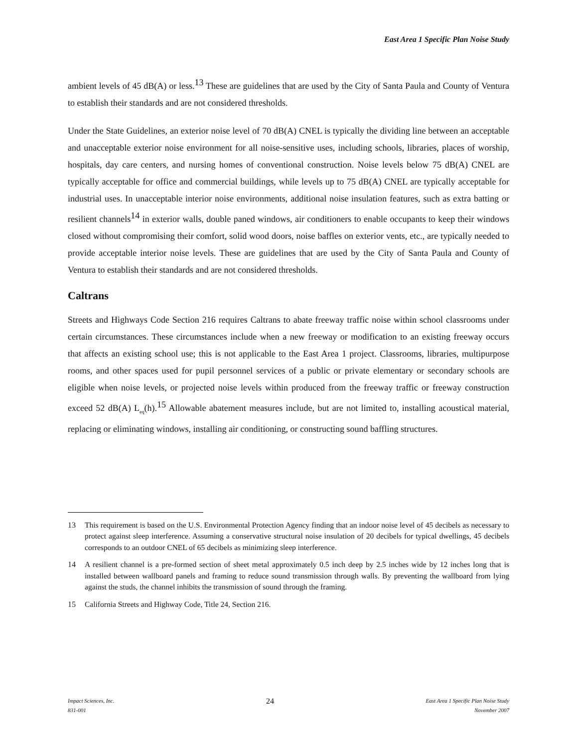East Area 1 Specific Plan Noise Study
ambient levels of 45 dB(A) or less.<sup>13</sup> These are guidelines that are used by the City of Santa Paula and County of Ventura to establish their standards and are not considered thresholds.
Under the State Guidelines, an exterior noise level of 70 dB(A) CNEL is typically the dividing line between an acceptable and unacceptable exterior noise environment for all noise-sensitive uses, including schools, libraries, places of worship, hospitals, day care centers, and nursing homes of conventional construction. Noise levels below 75 dB(A) CNEL are typically acceptable for office and commercial buildings, while levels up to 75 dB(A) CNEL are typically acceptable for industrial uses. In unacceptable interior noise environments, additional noise insulation features, such as extra batting or resilient channels<sup>14</sup> in exterior walls, double paned windows, air conditioners to enable occupants to keep their windows closed without compromising their comfort, solid wood doors, noise baffles on exterior vents, etc., are typically needed to provide acceptable interior noise levels. These are guidelines that are used by the City of Santa Paula and County of Ventura to establish their standards and are not considered thresholds.
Caltrans
Streets and Highways Code Section 216 requires Caltrans to abate freeway traffic noise within school classrooms under certain circumstances. These circumstances include when a new freeway or modification to an existing freeway occurs that affects an existing school use; this is not applicable to the East Area 1 project. Classrooms, libraries, multipurpose rooms, and other spaces used for pupil personnel services of a public or private elementary or secondary schools are eligible when noise levels, or projected noise levels within produced from the freeway traffic or freeway construction exceed 52 dB(A) L<sub>eq</sub>(h).<sup>15</sup> Allowable abatement measures include, but are not limited to, installing acoustical material, replacing or eliminating windows, installing air conditioning, or constructing sound baffling structures.
13 This requirement is based on the U.S. Environmental Protection Agency finding that an indoor noise level of 45 decibels as necessary to protect against sleep interference. Assuming a conservative structural noise insulation of 20 decibels for typical dwellings, 45 decibels corresponds to an outdoor CNEL of 65 decibels as minimizing sleep interference.
14 A resilient channel is a pre-formed section of sheet metal approximately 0.5 inch deep by 2.5 inches wide by 12 inches long that is installed between wallboard panels and framing to reduce sound transmission through walls. By preventing the wallboard from lying against the studs, the channel inhibits the transmission of sound through the framing.
15 California Streets and Highway Code, Title 24, Section 216.
Impact Sciences, Inc.
831-001
24
East Area 1 Specific Plan Noise Study
November 2007